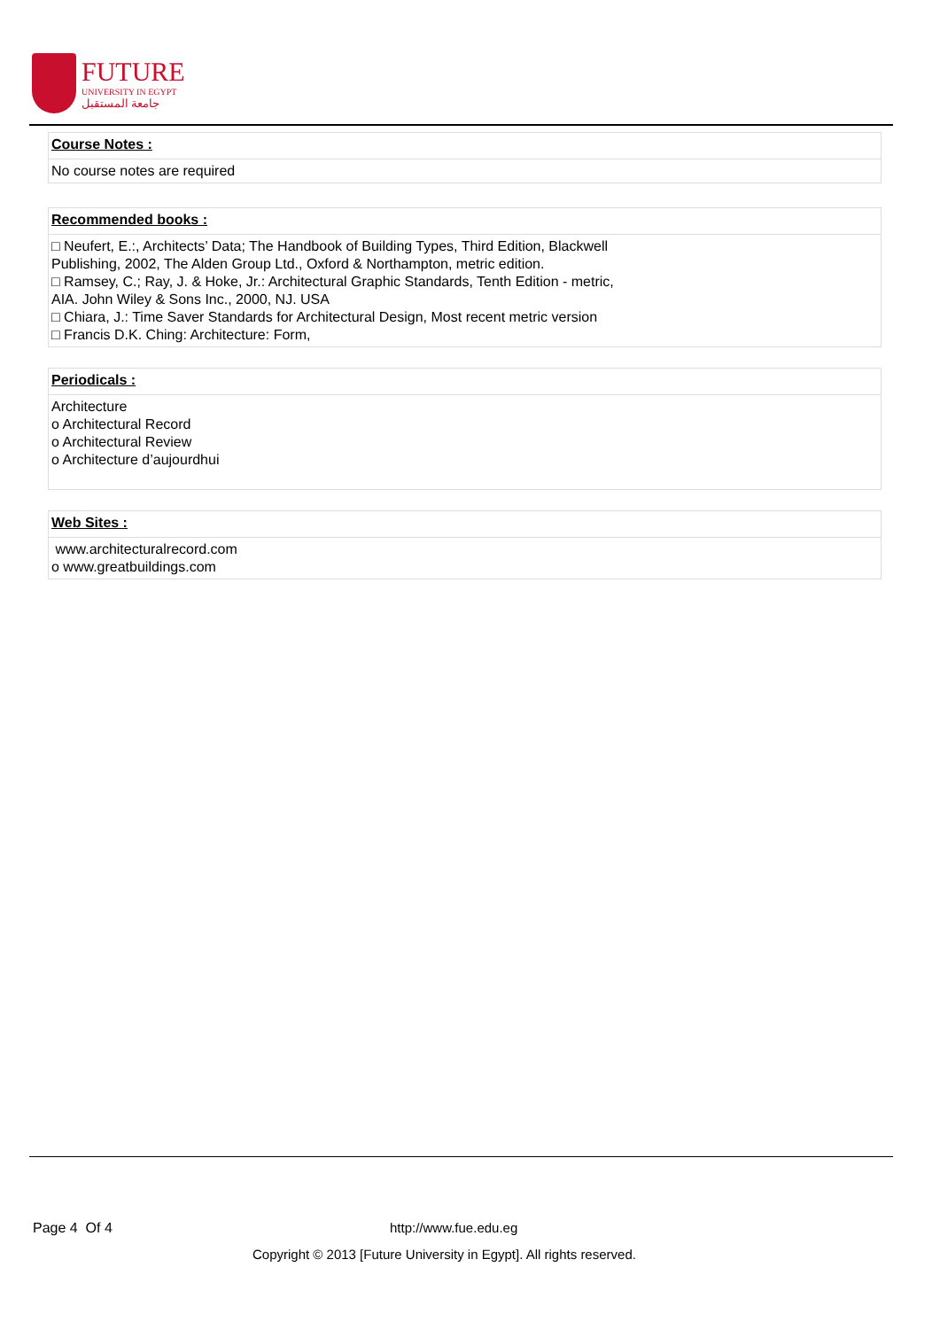FUTURE
UNIVERSITY IN EGYPT
جامعة المستقبل
Course Notes :
No course notes are required
Recommended books :
□ Neufert, E.:, Architects’ Data; The Handbook of Building Types, Third Edition, Blackwell
Publishing, 2002, The Alden Group Ltd., Oxford & Northampton, metric edition.
□ Ramsey, C.; Ray, J. & Hoke, Jr.: Architectural Graphic Standards, Tenth Edition - metric,
AIA. John Wiley & Sons Inc., 2000, NJ. USA
□ Chiara, J.: Time Saver Standards for Architectural Design, Most recent metric version
□ Francis D.K. Ching: Architecture: Form,
Periodicals :
Architecture
o Architectural Record
o Architectural Review
o Architecture d’aujourdhui
Web Sites :
www.architecturalrecord.com
o www.greatbuildings.com
Page 4 Of 4 http://www.fue.edu.eg
Copyright © 2013 [Future University in Egypt]. All rights reserved.